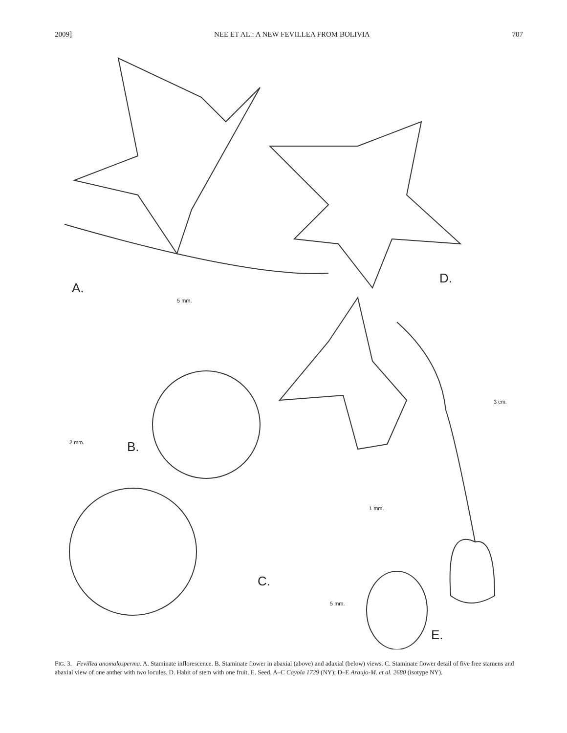2009] NEE ET AL.: A NEW FEVILLEA FROM BOLIVIA 707
A.
5 mm.
B. 2 mm.
C.
1 mm.
D.
3 cm.
E.
5 mm.
FIG. 3. Fevillea anomalosperma. A. Staminate inflorescence. B. Staminate flower in abaxial (above) and adaxial (below) views. C. Staminate flower detail of five free stamens and abaxial view of one anther with two locules. D. Habit of stem with one fruit. E. Seed. A–C Cayola 1729 (NY); D–E Araujo-M. et al. 2680 (isotype NY).